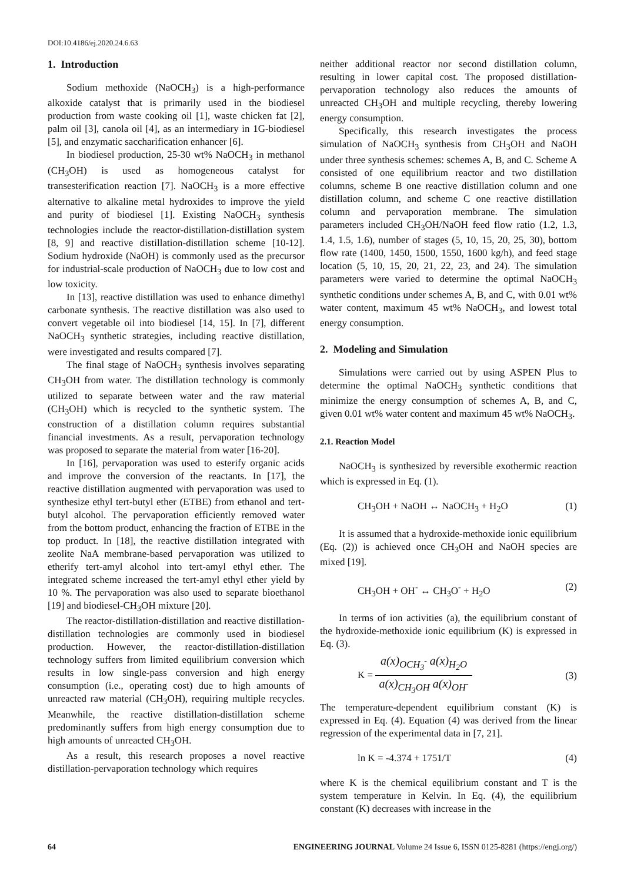DOI:10.4186/ej.2020.24.6.63
1. Introduction
Sodium methoxide (NaOCH<sub>3</sub>) is a high-performance alkoxide catalyst that is primarily used in the biodiesel production from waste cooking oil [1], waste chicken fat [2], palm oil [3], canola oil [4], as an intermediary in 1G-biodiesel [5], and enzymatic saccharification enhancer [6].
In biodiesel production, 25-30 wt% NaOCH<sub>3</sub> in methanol (CH<sub>3</sub>OH) is used as homogeneous catalyst for transesterification reaction [7]. NaOCH<sub>3</sub> is a more effective alternative to alkaline metal hydroxides to improve the yield and purity of biodiesel [1]. Existing NaOCH<sub>3</sub> synthesis technologies include the reactor-distillation-distillation system [8, 9] and reactive distillation-distillation scheme [10-12]. Sodium hydroxide (NaOH) is commonly used as the precursor for industrial-scale production of NaOCH<sub>3</sub> due to low cost and low toxicity.
In [13], reactive distillation was used to enhance dimethyl carbonate synthesis. The reactive distillation was also used to convert vegetable oil into biodiesel [14, 15]. In [7], different NaOCH<sub>3</sub> synthetic strategies, including reactive distillation, were investigated and results compared [7].
The final stage of NaOCH<sub>3</sub> synthesis involves separating CH<sub>3</sub>OH from water. The distillation technology is commonly utilized to separate between water and the raw material (CH<sub>3</sub>OH) which is recycled to the synthetic system. The construction of a distillation column requires substantial financial investments. As a result, pervaporation technology was proposed to separate the material from water [16-20].
In [16], pervaporation was used to esterify organic acids and improve the conversion of the reactants. In [17], the reactive distillation augmented with pervaporation was used to synthesize ethyl tert-butyl ether (ETBE) from ethanol and tert-butyl alcohol. The pervaporation efficiently removed water from the bottom product, enhancing the fraction of ETBE in the top product. In [18], the reactive distillation integrated with zeolite NaA membrane-based pervaporation was utilized to etherify tert-amyl alcohol into tert-amyl ethyl ether. The integrated scheme increased the tert-amyl ethyl ether yield by 10 %. The pervaporation was also used to separate bioethanol [19] and biodiesel-CH<sub>3</sub>OH mixture [20].
The reactor-distillation-distillation and reactive distillation-distillation technologies are commonly used in biodiesel production. However, the reactor-distillation-distillation technology suffers from limited equilibrium conversion which results in low single-pass conversion and high energy consumption (i.e., operating cost) due to high amounts of unreacted raw material (CH<sub>3</sub>OH), requiring multiple recycles. Meanwhile, the reactive distillation-distillation scheme predominantly suffers from high energy consumption due to high amounts of unreacted CH<sub>3</sub>OH.
As a result, this research proposes a novel reactive distillation-pervaporation technology which requires
neither additional reactor nor second distillation column, resulting in lower capital cost. The proposed distillation-pervaporation technology also reduces the amounts of unreacted CH<sub>3</sub>OH and multiple recycling, thereby lowering energy consumption.
Specifically, this research investigates the process simulation of NaOCH<sub>3</sub> synthesis from CH<sub>3</sub>OH and NaOH under three synthesis schemes: schemes A, B, and C. Scheme A consisted of one equilibrium reactor and two distillation columns, scheme B one reactive distillation column and one distillation column, and scheme C one reactive distillation column and pervaporation membrane. The simulation parameters included CH<sub>3</sub>OH/NaOH feed flow ratio (1.2, 1.3, 1.4, 1.5, 1.6), number of stages (5, 10, 15, 20, 25, 30), bottom flow rate (1400, 1450, 1500, 1550, 1600 kg/h), and feed stage location (5, 10, 15, 20, 21, 22, 23, and 24). The simulation parameters were varied to determine the optimal NaOCH<sub>3</sub> synthetic conditions under schemes A, B, and C, with 0.01 wt% water content, maximum 45 wt% NaOCH<sub>3</sub>, and lowest total energy consumption.
2. Modeling and Simulation
Simulations were carried out by using ASPEN Plus to determine the optimal NaOCH<sub>3</sub> synthetic conditions that minimize the energy consumption of schemes A, B, and C, given 0.01 wt% water content and maximum 45 wt% NaOCH<sub>3</sub>.
2.1. Reaction Model
NaOCH<sub>3</sub> is synthesized by reversible exothermic reaction which is expressed in Eq. (1).
CH<sub>3</sub>OH + NaOH ↔ NaOCH<sub>3</sub> + H<sub>2</sub>O (1)
It is assumed that a hydroxide-methoxide ionic equilibrium (Eq. (2)) is achieved once CH<sub>3</sub>OH and NaOH species are mixed [19].
CH<sub>3</sub>OH + OH<sup>-</sup> ↔ CH<sub>3</sub>O<sup>-</sup> + H<sub>2</sub>O (2)
In terms of ion activities (a), the equilibrium constant of the hydroxide-methoxide ionic equilibrium (K) is expressed in Eq. (3).
K = a(x)<sub>OCH<sub>3</sub><sup>-</sup></sub> a(x)<sub>H<sub>2</sub>O</sub> a(x)<sub>CH<sub>3</sub>OH</sub> a(x)<sub>OH<sup>-</sup></sub> (3)
The temperature-dependent equilibrium constant (K) is expressed in Eq. (4). Equation (4) was derived from the linear regression of the experimental data in [7, 21].
ln K = -4.374 + 1751/T (4)
where K is the chemical equilibrium constant and T is the system temperature in Kelvin. In Eq. (4), the equilibrium constant (K) decreases with increase in the
64 ENGINEERING JOURNAL Volume 24 Issue 6, ISSN 0125-8281 (https://engj.org/)